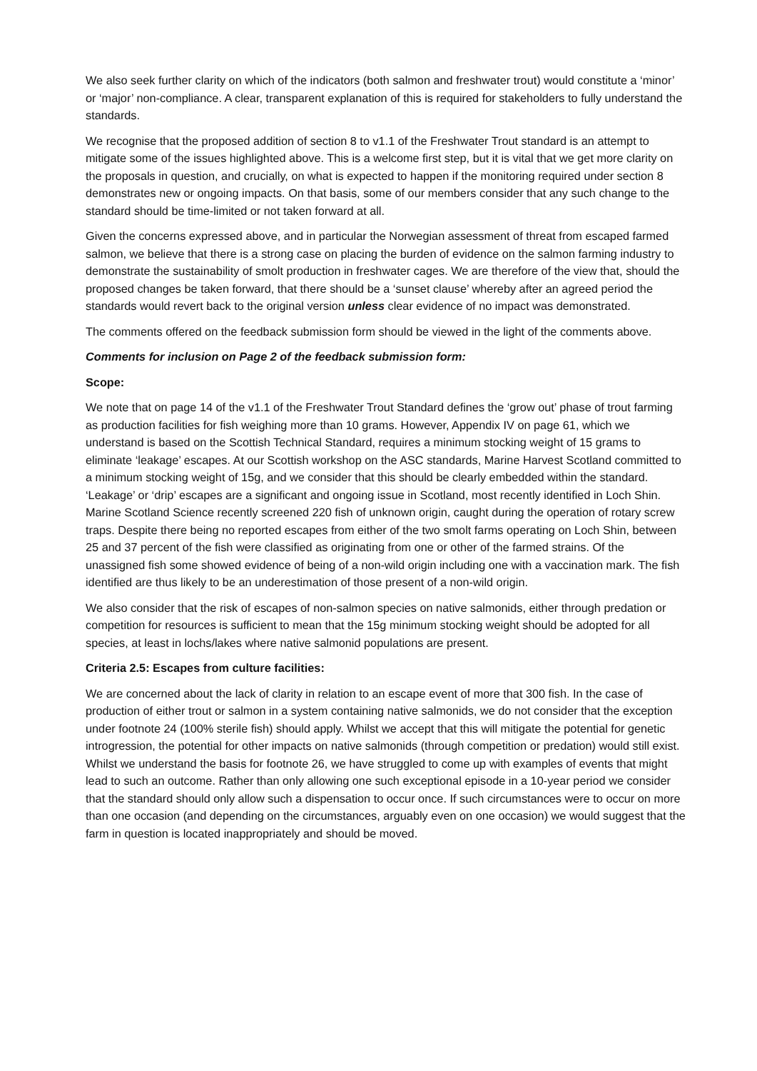We also seek further clarity on which of the indicators (both salmon and freshwater trout) would constitute a ‘minor’ or ‘major’ non-compliance. A clear, transparent explanation of this is required for stakeholders to fully understand the standards.
We recognise that the proposed addition of section 8 to v1.1 of the Freshwater Trout standard is an attempt to mitigate some of the issues highlighted above. This is a welcome first step, but it is vital that we get more clarity on the proposals in question, and crucially, on what is expected to happen if the monitoring required under section 8 demonstrates new or ongoing impacts. On that basis, some of our members consider that any such change to the standard should be time-limited or not taken forward at all.
Given the concerns expressed above, and in particular the Norwegian assessment of threat from escaped farmed salmon, we believe that there is a strong case on placing the burden of evidence on the salmon farming industry to demonstrate the sustainability of smolt production in freshwater cages. We are therefore of the view that, should the proposed changes be taken forward, that there should be a ‘sunset clause’ whereby after an agreed period the standards would revert back to the original version unless clear evidence of no impact was demonstrated.
The comments offered on the feedback submission form should be viewed in the light of the comments above.
Comments for inclusion on Page 2 of the feedback submission form:
Scope:
We note that on page 14 of the v1.1 of the Freshwater Trout Standard defines the ‘grow out’ phase of trout farming as production facilities for fish weighing more than 10 grams. However, Appendix IV on page 61, which we understand is based on the Scottish Technical Standard, requires a minimum stocking weight of 15 grams to eliminate ‘leakage’ escapes. At our Scottish workshop on the ASC standards, Marine Harvest Scotland committed to a minimum stocking weight of 15g, and we consider that this should be clearly embedded within the standard. ‘Leakage’ or ‘drip’ escapes are a significant and ongoing issue in Scotland, most recently identified in Loch Shin. Marine Scotland Science recently screened 220 fish of unknown origin, caught during the operation of rotary screw traps. Despite there being no reported escapes from either of the two smolt farms operating on Loch Shin, between 25 and 37 percent of the fish were classified as originating from one or other of the farmed strains. Of the unassigned fish some showed evidence of being of a non-wild origin including one with a vaccination mark. The fish identified are thus likely to be an underestimation of those present of a non-wild origin.
We also consider that the risk of escapes of non-salmon species on native salmonids, either through predation or competition for resources is sufficient to mean that the 15g minimum stocking weight should be adopted for all species, at least in lochs/lakes where native salmonid populations are present.
Criteria 2.5: Escapes from culture facilities:
We are concerned about the lack of clarity in relation to an escape event of more that 300 fish. In the case of production of either trout or salmon in a system containing native salmonids, we do not consider that the exception under footnote 24 (100% sterile fish) should apply. Whilst we accept that this will mitigate the potential for genetic introgression, the potential for other impacts on native salmonids (through competition or predation) would still exist. Whilst we understand the basis for footnote 26, we have struggled to come up with examples of events that might lead to such an outcome. Rather than only allowing one such exceptional episode in a 10-year period we consider that the standard should only allow such a dispensation to occur once. If such circumstances were to occur on more than one occasion (and depending on the circumstances, arguably even on one occasion) we would suggest that the farm in question is located inappropriately and should be moved.